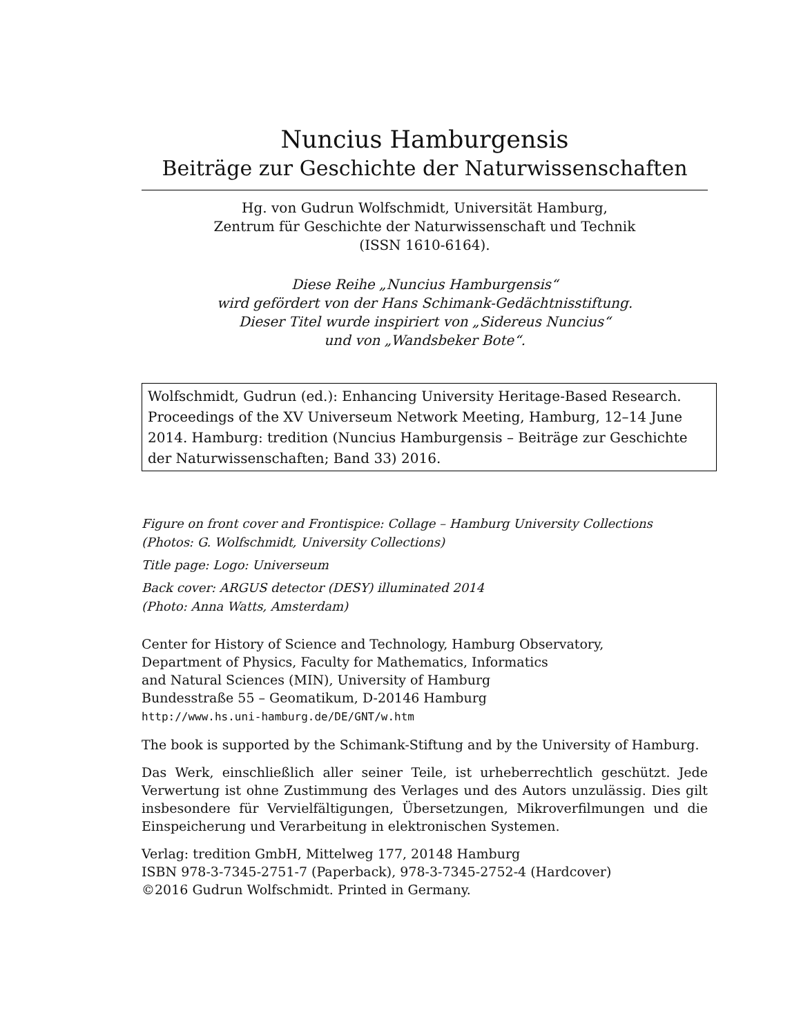Nuncius Hamburgensis
Beiträge zur Geschichte der Naturwissenschaften
Hg. von Gudrun Wolfschmidt, Universität Hamburg,
Zentrum für Geschichte der Naturwissenschaft und Technik
(ISSN 1610-6164).
Diese Reihe „Nuncius Hamburgensis“
wird gefördert von der Hans Schimank-Gedächtnisstiftung.
Dieser Titel wurde inspiriert von „Sidereus Nuncius“
und von „Wandsbeker Bote“.
Wolfschmidt, Gudrun (ed.): Enhancing University Heritage-Based Research. Proceedings of the XV Universeum Network Meeting, Hamburg, 12–14 June 2014. Hamburg: tredition (Nuncius Hamburgensis – Beiträge zur Geschichte der Naturwissenschaften; Band 33) 2016.
Figure on front cover and Frontispice: Collage – Hamburg University Collections
(Photos: G. Wolfschmidt, University Collections)
Title page: Logo: Universeum
Back cover: ARGUS detector (DESY) illuminated 2014
(Photo: Anna Watts, Amsterdam)
Center for History of Science and Technology, Hamburg Observatory,
Department of Physics, Faculty for Mathematics, Informatics
and Natural Sciences (MIN), University of Hamburg
Bundesstraße 55 – Geomatikum, D-20146 Hamburg
http://www.hs.uni-hamburg.de/DE/GNT/w.htm
The book is supported by the Schimank-Stiftung and by the University of Hamburg.
Das Werk, einschließlich aller seiner Teile, ist urheberrechtlich geschützt. Jede Verwertung ist ohne Zustimmung des Verlages und des Autors unzulässig. Dies gilt insbesondere für Vervielfältigungen, Übersetzungen, Mikroverfilmungen und die Einspeicherung und Verarbeitung in elektronischen Systemen.
Verlag: tredition GmbH, Mittelweg 177, 20148 Hamburg
ISBN 978-3-7345-2751-7 (Paperback), 978-3-7345-2752-4 (Hardcover)
©2016 Gudrun Wolfschmidt. Printed in Germany.